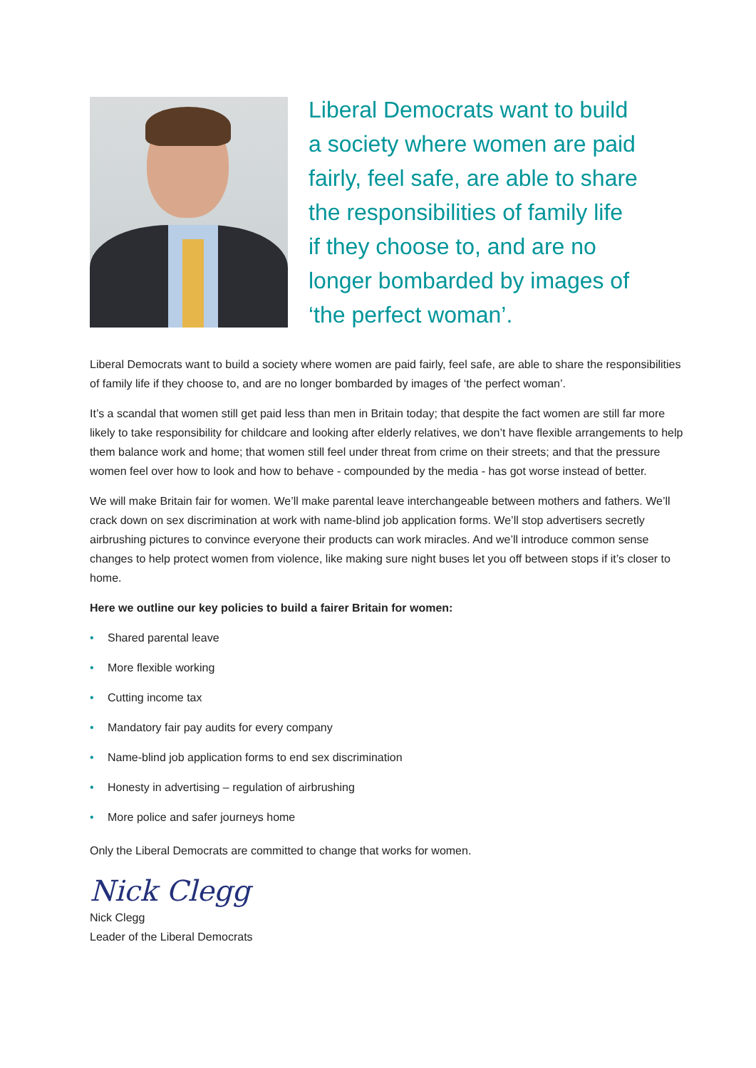Liberal Democrats want to build
a society where women are paid
fairly, feel safe, are able to share
the responsibilities of family life
if they choose to, and are no
longer bombarded by images of
‘the perfect woman’.
Liberal Democrats want to build a society where women are paid fairly, feel safe, are able to share the responsibilities of family life if they choose to, and are no longer bombarded by images of ‘the perfect woman’.
It’s a scandal that women still get paid less than men in Britain today; that despite the fact women are still far more likely to take responsibility for childcare and looking after elderly relatives, we don’t have flexible arrangements to help them balance work and home; that women still feel under threat from crime on their streets; and that the pressure women feel over how to look and how to behave - compounded by the media - has got worse instead of better.
We will make Britain fair for women. We’ll make parental leave interchangeable between mothers and fathers. We’ll crack down on sex discrimination at work with name-blind job application forms. We’ll stop advertisers secretly airbrushing pictures to convince everyone their products can work miracles. And we’ll introduce common sense changes to help protect women from violence, like making sure night buses let you off between stops if it’s closer to home.
Here we outline our key policies to build a fairer Britain for women:
• Shared parental leave
• More flexible working
• Cutting income tax
• Mandatory fair pay audits for every company
• Name-blind job application forms to end sex discrimination
• Honesty in advertising – regulation of airbrushing
• More police and safer journeys home
Only the Liberal Democrats are committed to change that works for women.
Nick Clegg
Nick Clegg
Leader of the Liberal Democrats